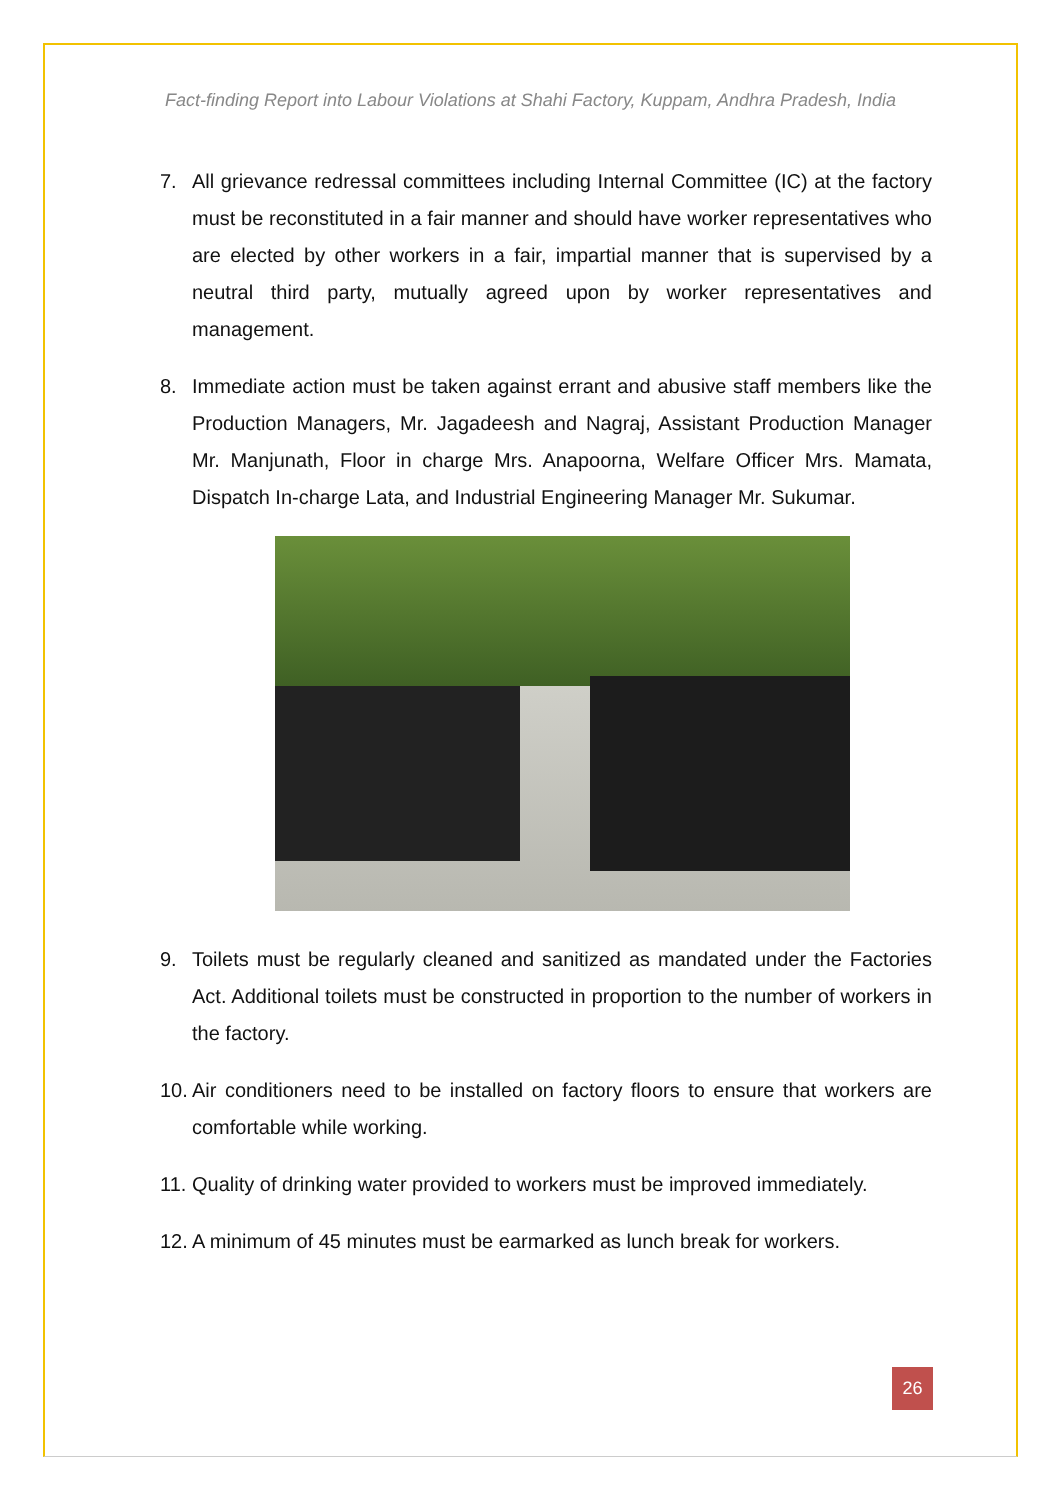Fact-finding Report into Labour Violations at Shahi Factory, Kuppam, Andhra Pradesh, India
7. All grievance redressal committees including Internal Committee (IC) at the factory must be reconstituted in a fair manner and should have worker representatives who are elected by other workers in a fair, impartial manner that is supervised by a neutral third party, mutually agreed upon by worker representatives and management.
8. Immediate action must be taken against errant and abusive staff members like the Production Managers, Mr. Jagadeesh and Nagraj, Assistant Production Manager Mr. Manjunath, Floor in charge Mrs. Anapoorna, Welfare Officer Mrs. Mamata, Dispatch In-charge Lata, and Industrial Engineering Manager Mr. Sukumar.
9. Toilets must be regularly cleaned and sanitized as mandated under the Factories Act. Additional toilets must be constructed in proportion to the number of workers in the factory.
10. Air conditioners need to be installed on factory floors to ensure that workers are comfortable while working.
11. Quality of drinking water provided to workers must be improved immediately.
12. A minimum of 45 minutes must be earmarked as lunch break for workers.
26